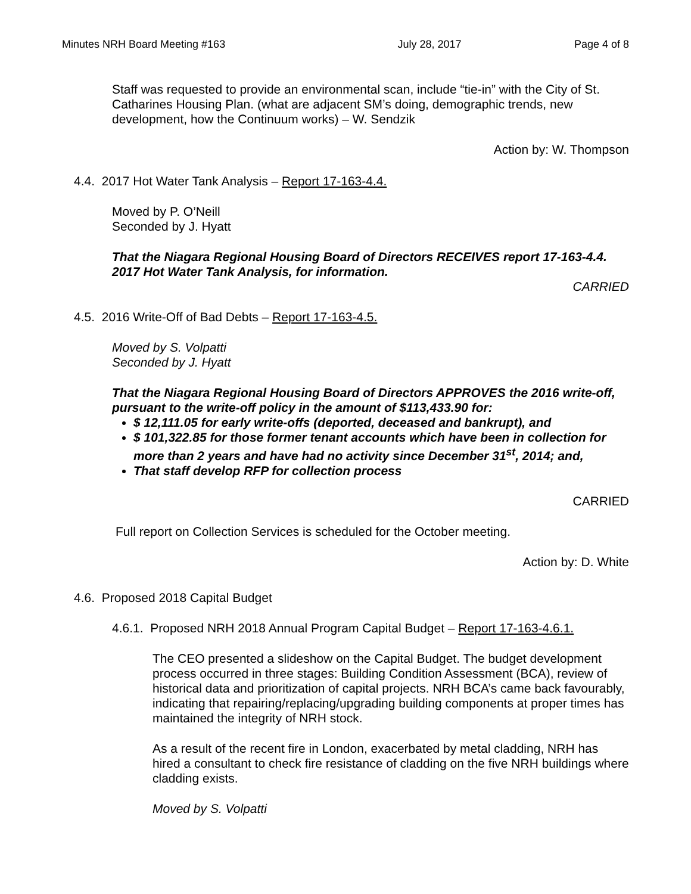Minutes NRH Board Meeting #163 July 28, 2017 Page 4 of 8
Staff was requested to provide an environmental scan, include “tie-in” with the City of St. Catharines Housing Plan. (what are adjacent SM’s doing, demographic trends, new development, how the Continuum works) – W. Sendzik
Action by: W. Thompson
4.4. 2017 Hot Water Tank Analysis – Report 17-163-4.4.
Moved by P. O’Neill
Seconded by J. Hyatt
That the Niagara Regional Housing Board of Directors RECEIVES report 17-163-4.4. 2017 Hot Water Tank Analysis, for information.
CARRIED
4.5. 2016 Write-Off of Bad Debts – Report 17-163-4.5.
Moved by S. Volpatti
Seconded by J. Hyatt
That the Niagara Regional Housing Board of Directors APPROVES the 2016 write-off, pursuant to the write-off policy in the amount of $113,433.90 for:
$ 12,111.05 for early write-offs (deported, deceased and bankrupt), and
$ 101,322.85 for those former tenant accounts which have been in collection for more than 2 years and have had no activity since December 31<sup>st</sup>, 2014; and,
That staff develop RFP for collection process
CARRIED
Full report on Collection Services is scheduled for the October meeting.
Action by: D. White
4.6. Proposed 2018 Capital Budget
4.6.1. Proposed NRH 2018 Annual Program Capital Budget – Report 17-163-4.6.1.
The CEO presented a slideshow on the Capital Budget. The budget development process occurred in three stages: Building Condition Assessment (BCA), review of historical data and prioritization of capital projects. NRH BCA’s came back favourably, indicating that repairing/replacing/upgrading building components at proper times has maintained the integrity of NRH stock.
As a result of the recent fire in London, exacerbated by metal cladding, NRH has hired a consultant to check fire resistance of cladding on the five NRH buildings where cladding exists.
Moved by S. Volpatti